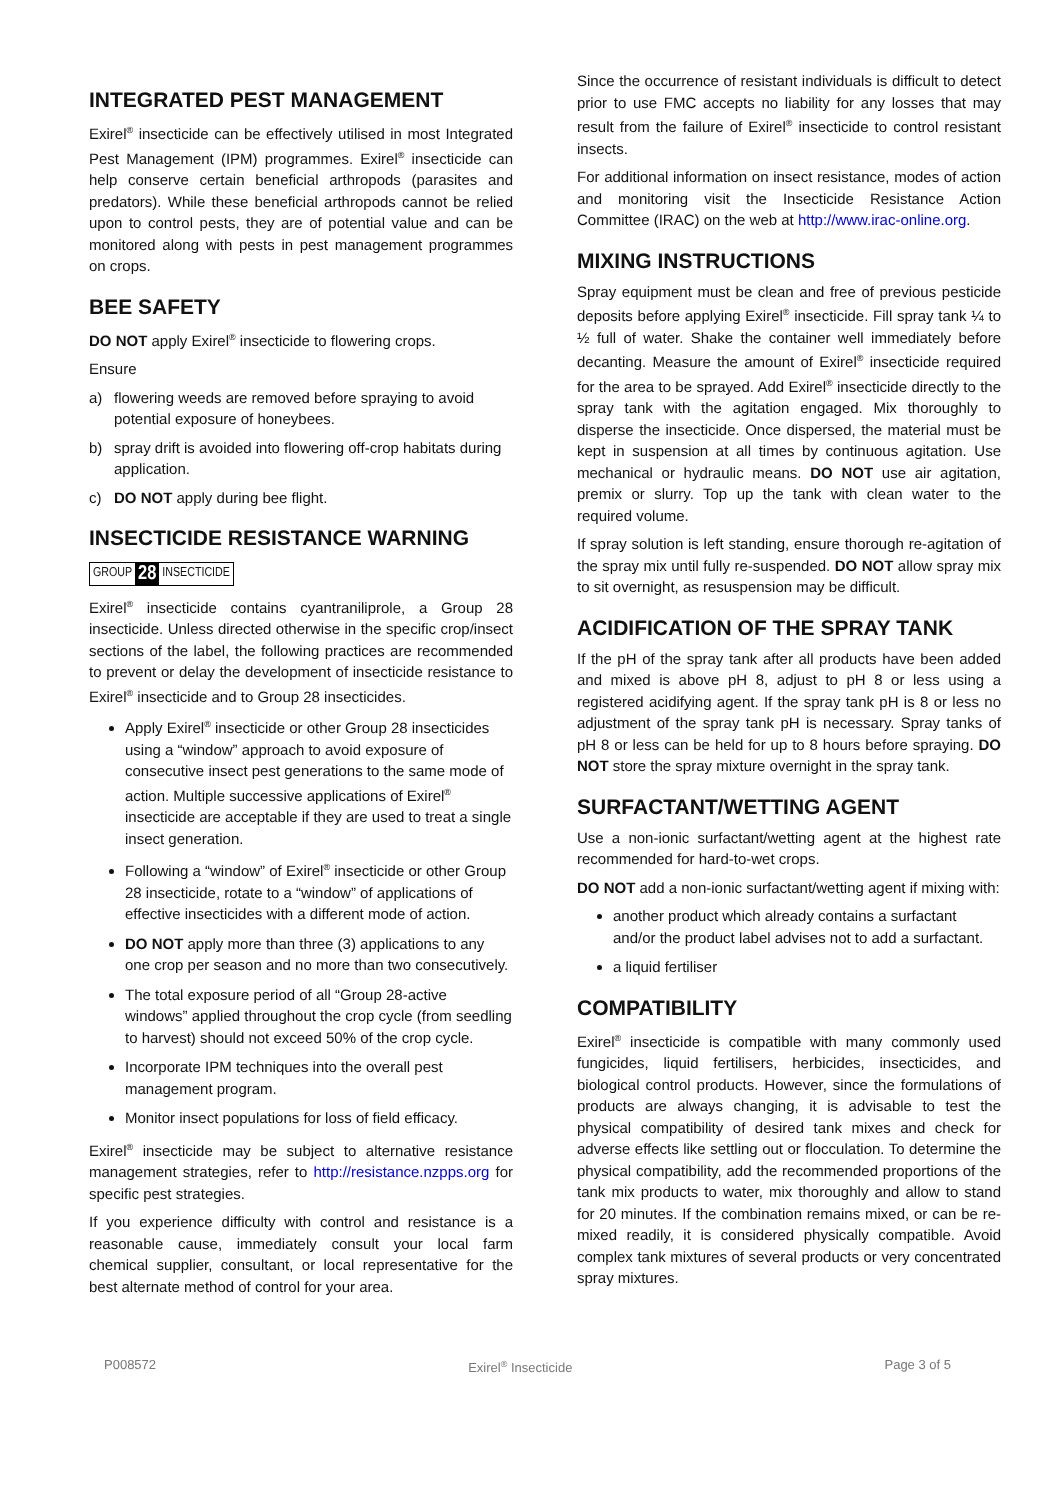INTEGRATED PEST MANAGEMENT
Exirel<sup>®</sup> insecticide can be effectively utilised in most Integrated Pest Management (IPM) programmes. Exirel<sup>®</sup> insecticide can help conserve certain beneficial arthropods (parasites and predators). While these beneficial arthropods cannot be relied upon to control pests, they are of potential value and can be monitored along with pests in pest management programmes on crops.
BEE SAFETY
DO NOT apply Exirel<sup>®</sup> insecticide to flowering crops.
Ensure
a) flowering weeds are removed before spraying to avoid potential exposure of honeybees.
b) spray drift is avoided into flowering off-crop habitats during application.
c) DO NOT apply during bee flight.
INSECTICIDE RESISTANCE WARNING
GROUP 28 INSECTICIDE
Exirel<sup>®</sup> insecticide contains cyantraniliprole, a Group 28 insecticide. Unless directed otherwise in the specific crop/insect sections of the label, the following practices are recommended to prevent or delay the development of insecticide resistance to Exirel<sup>®</sup> insecticide and to Group 28 insecticides.
Apply Exirel<sup>®</sup> insecticide or other Group 28 insecticides using a “window” approach to avoid exposure of consecutive insect pest generations to the same mode of action. Multiple successive applications of Exirel<sup>®</sup> insecticide are acceptable if they are used to treat a single insect generation.
Following a “window” of Exirel<sup>®</sup> insecticide or other Group 28 insecticide, rotate to a “window” of applications of effective insecticides with a different mode of action.
DO NOT apply more than three (3) applications to any one crop per season and no more than two consecutively.
The total exposure period of all “Group 28-active windows” applied throughout the crop cycle (from seedling to harvest) should not exceed 50% of the crop cycle.
Incorporate IPM techniques into the overall pest management program.
Monitor insect populations for loss of field efficacy.
Exirel<sup>®</sup> insecticide may be subject to alternative resistance management strategies, refer to http://resistance.nzpps.org for specific pest strategies.
If you experience difficulty with control and resistance is a reasonable cause, immediately consult your local farm chemical supplier, consultant, or local representative for the best alternate method of control for your area.
Since the occurrence of resistant individuals is difficult to detect prior to use FMC accepts no liability for any losses that may result from the failure of Exirel<sup>®</sup> insecticide to control resistant insects.
For additional information on insect resistance, modes of action and monitoring visit the Insecticide Resistance Action Committee (IRAC) on the web at http://www.irac-online.org.
MIXING INSTRUCTIONS
Spray equipment must be clean and free of previous pesticide deposits before applying Exirel<sup>®</sup> insecticide. Fill spray tank ¼ to ½ full of water. Shake the container well immediately before decanting. Measure the amount of Exirel<sup>®</sup> insecticide required for the area to be sprayed. Add Exirel<sup>®</sup> insecticide directly to the spray tank with the agitation engaged. Mix thoroughly to disperse the insecticide. Once dispersed, the material must be kept in suspension at all times by continuous agitation. Use mechanical or hydraulic means. DO NOT use air agitation, premix or slurry. Top up the tank with clean water to the required volume.
If spray solution is left standing, ensure thorough re-agitation of the spray mix until fully re-suspended. DO NOT allow spray mix to sit overnight, as resuspension may be difficult.
ACIDIFICATION OF THE SPRAY TANK
If the pH of the spray tank after all products have been added and mixed is above pH 8, adjust to pH 8 or less using a registered acidifying agent. If the spray tank pH is 8 or less no adjustment of the spray tank pH is necessary. Spray tanks of pH 8 or less can be held for up to 8 hours before spraying. DO NOT store the spray mixture overnight in the spray tank.
SURFACTANT/WETTING AGENT
Use a non-ionic surfactant/wetting agent at the highest rate recommended for hard-to-wet crops.
DO NOT add a non-ionic surfactant/wetting agent if mixing with:
another product which already contains a surfactant and/or the product label advises not to add a surfactant.
a liquid fertiliser
COMPATIBILITY
Exirel<sup>®</sup> insecticide is compatible with many commonly used fungicides, liquid fertilisers, herbicides, insecticides, and biological control products. However, since the formulations of products are always changing, it is advisable to test the physical compatibility of desired tank mixes and check for adverse effects like settling out or flocculation. To determine the physical compatibility, add the recommended proportions of the tank mix products to water, mix thoroughly and allow to stand for 20 minutes. If the combination remains mixed, or can be re-mixed readily, it is considered physically compatible. Avoid complex tank mixtures of several products or very concentrated spray mixtures.
P008572 Exirel<sup>®</sup> Insecticide Page 3 of 5